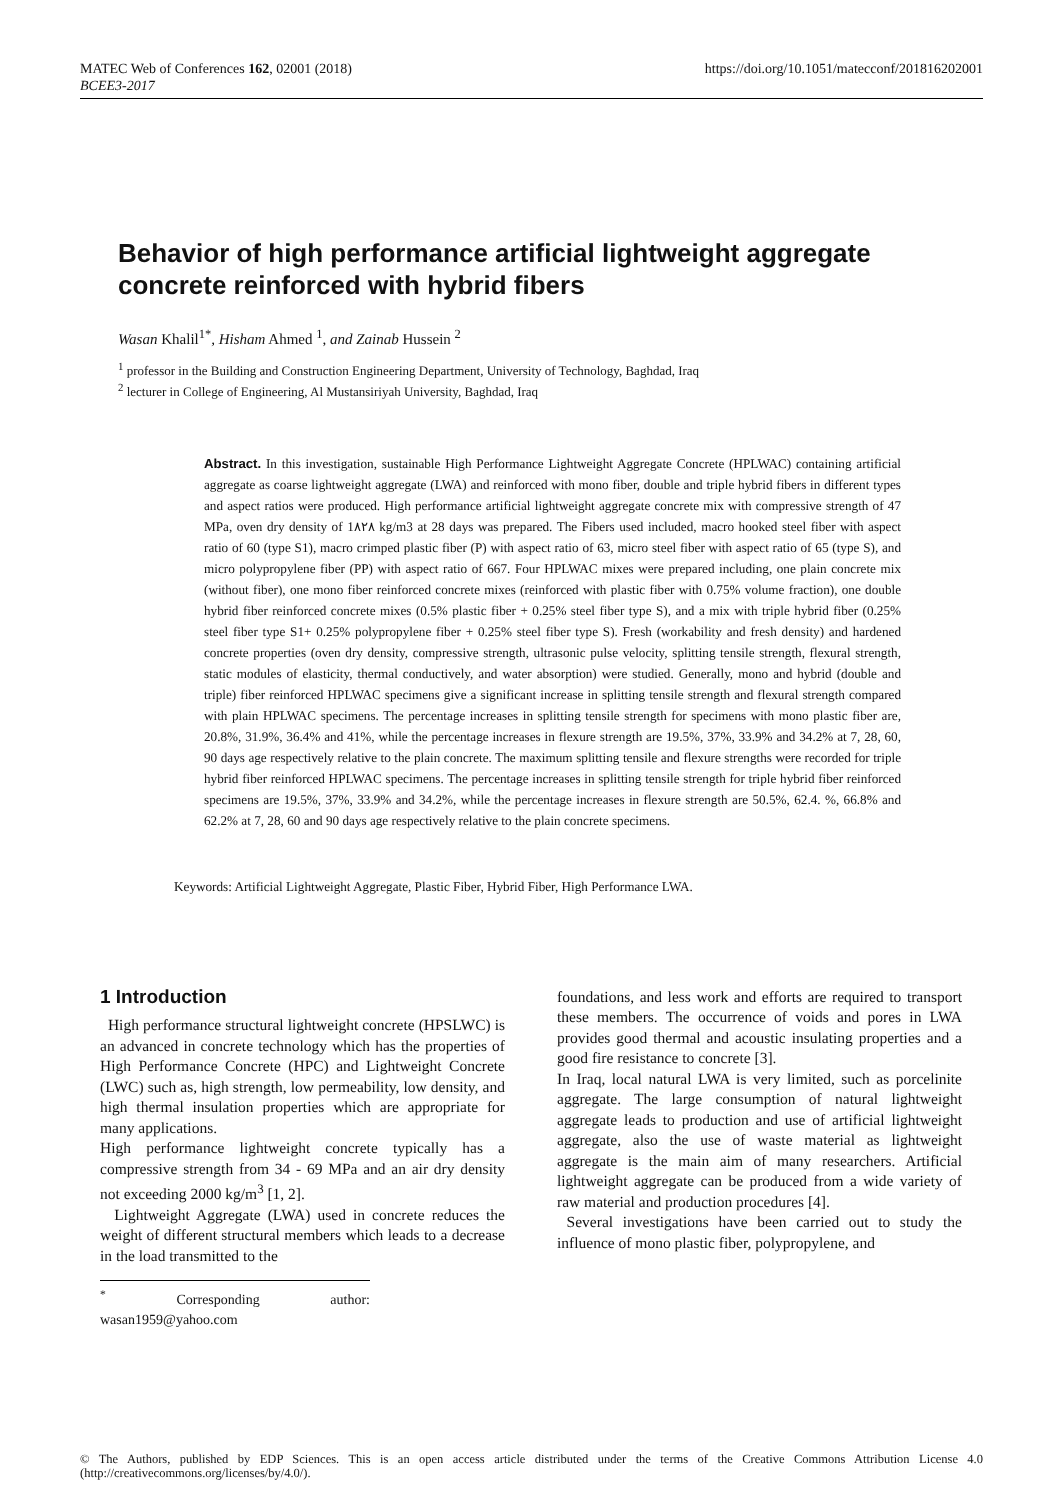MATEC Web of Conferences 162, 02001 (2018)
BCEE3-2017
https://doi.org/10.1051/matecconf/201816202001
Behavior of high performance artificial lightweight aggregate concrete reinforced with hybrid fibers
Wasan Khalil<sup>1*</sup>, Hisham Ahmed <sup>1</sup>, and Zainab Hussein <sup>2</sup>
<sup>1</sup> professor in the Building and Construction Engineering Department, University of Technology, Baghdad, Iraq
<sup>2</sup> lecturer in College of Engineering, Al Mustansiriyah University, Baghdad, Iraq
Abstract. In this investigation, sustainable High Performance Lightweight Aggregate Concrete (HPLWAC) containing artificial aggregate as coarse lightweight aggregate (LWA) and reinforced with mono fiber, double and triple hybrid fibers in different types and aspect ratios were produced. High performance artificial lightweight aggregate concrete mix with compressive strength of 47 MPa, oven dry density of 1٨٢٨ kg/m3 at 28 days was prepared. The Fibers used included, macro hooked steel fiber with aspect ratio of 60 (type S1), macro crimped plastic fiber (P) with aspect ratio of 63, micro steel fiber with aspect ratio of 65 (type S), and micro polypropylene fiber (PP) with aspect ratio of 667. Four HPLWAC mixes were prepared including, one plain concrete mix (without fiber), one mono fiber reinforced concrete mixes (reinforced with plastic fiber with 0.75% volume fraction), one double hybrid fiber reinforced concrete mixes (0.5% plastic fiber + 0.25% steel fiber type S), and a mix with triple hybrid fiber (0.25% steel fiber type S1+ 0.25% polypropylene fiber + 0.25% steel fiber type S). Fresh (workability and fresh density) and hardened concrete properties (oven dry density, compressive strength, ultrasonic pulse velocity, splitting tensile strength, flexural strength, static modules of elasticity, thermal conductively, and water absorption) were studied. Generally, mono and hybrid (double and triple) fiber reinforced HPLWAC specimens give a significant increase in splitting tensile strength and flexural strength compared with plain HPLWAC specimens. The percentage increases in splitting tensile strength for specimens with mono plastic fiber are, 20.8%, 31.9%, 36.4% and 41%, while the percentage increases in flexure strength are 19.5%, 37%, 33.9% and 34.2% at 7, 28, 60, 90 days age respectively relative to the plain concrete. The maximum splitting tensile and flexure strengths were recorded for triple hybrid fiber reinforced HPLWAC specimens. The percentage increases in splitting tensile strength for triple hybrid fiber reinforced specimens are 19.5%, 37%, 33.9% and 34.2%, while the percentage increases in flexure strength are 50.5%, 62.4. %, 66.8% and 62.2% at 7, 28, 60 and 90 days age respectively relative to the plain concrete specimens.
Keywords: Artificial Lightweight Aggregate, Plastic Fiber, Hybrid Fiber, High Performance LWA.
1 Introduction
High performance structural lightweight concrete (HPSLWC) is an advanced in concrete technology which has the properties of High Performance Concrete (HPC) and Lightweight Concrete (LWC) such as, high strength, low permeability, low density, and high thermal insulation properties which are appropriate for many applications.
High performance lightweight concrete typically has a compressive strength from 34 - 69 MPa and an air dry density not exceeding 2000 kg/m<sup>3</sup> [1, 2].
Lightweight Aggregate (LWA) used in concrete reduces the weight of different structural members which leads to a decrease in the load transmitted to the
<sup>*</sup> Corresponding author: wasan1959@yahoo.com
foundations, and less work and efforts are required to transport these members. The occurrence of voids and pores in LWA provides good thermal and acoustic insulating properties and a good fire resistance to concrete [3].
In Iraq, local natural LWA is very limited, such as porcelinite aggregate. The large consumption of natural lightweight aggregate leads to production and use of artificial lightweight aggregate, also the use of waste material as lightweight aggregate is the main aim of many researchers. Artificial lightweight aggregate can be produced from a wide variety of raw material and production procedures [4].
Several investigations have been carried out to study the influence of mono plastic fiber, polypropylene, and
© The Authors, published by EDP Sciences. This is an open access article distributed under the terms of the Creative Commons Attribution License 4.0 (http://creativecommons.org/licenses/by/4.0/).